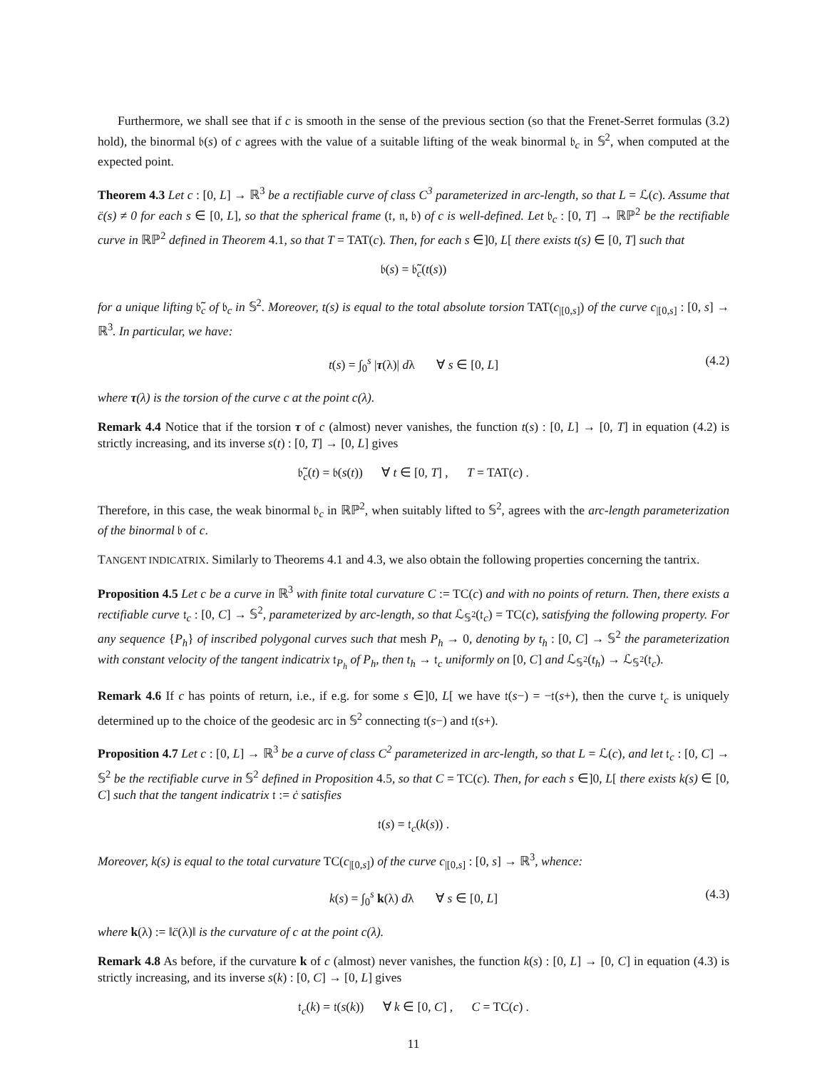Furthermore, we shall see that if c is smooth in the sense of the previous section (so that the Frenet-Serret formulas (3.2) hold), the binormal 𝔟(s) of c agrees with the value of a suitable lifting of the weak binormal 𝔟<sub>c</sub> in 𝕊<sup>2</sup>, when computed at the expected point.
Theorem 4.3 Let c : [0, L] → ℝ<sup>3</sup> be a rectifiable curve of class C<sup>3</sup> parameterized in arc-length, so that L = ℒ(c). Assume that c̈(s) ≠ 0 for each s ∈ [0, L], so that the spherical frame (𝔱, 𝔫, 𝔟) of c is well-defined. Let 𝔟<sub>c</sub> : [0, T] → ℝℙ<sup>2</sup> be the rectifiable curve in ℝℙ<sup>2</sup> defined in Theorem 4.1, so that T = TAT(c). Then, for each s ∈]0, L[ there exists t(s) ∈ [0, T] such that
𝔟(s) = 𝔟̃<sub>c</sub>(t(s))
for a unique lifting 𝔟̃<sub>c</sub> of 𝔟<sub>c</sub> in 𝕊<sup>2</sup>. Moreover, t(s) is equal to the total absolute torsion TAT(c<sub>|[0,s]</sub>) of the curve c<sub>|[0,s]</sub> : [0, s] → ℝ<sup>3</sup>. In particular, we have:
t(s) = ∫<sub>0</sub><sup>s</sup> |τ(λ)| dλ ∀ s ∈ [0, L] (4.2)
where τ(λ) is the torsion of the curve c at the point c(λ).
Remark 4.4 Notice that if the torsion τ of c (almost) never vanishes, the function t(s) : [0, L] → [0, T] in equation (4.2) is strictly increasing, and its inverse s(t) : [0, T] → [0, L] gives
𝔟̃<sub>c</sub>(t) = 𝔟(s(t)) ∀ t ∈ [0, T] , T = TAT(c) .
Therefore, in this case, the weak binormal 𝔟<sub>c</sub> in ℝℙ<sup>2</sup>, when suitably lifted to 𝕊<sup>2</sup>, agrees with the arc-length parameterization of the binormal 𝔟 of c.
TANGENT INDICATRIX. Similarly to Theorems 4.1 and 4.3, we also obtain the following properties concerning the tantrix.
Proposition 4.5 Let c be a curve in ℝ<sup>3</sup> with finite total curvature C := TC(c) and with no points of return. Then, there exists a rectifiable curve 𝔱<sub>c</sub> : [0, C] → 𝕊<sup>2</sup>, parameterized by arc-length, so that ℒ<sub>𝕊<sup>2</sup></sub>(𝔱<sub>c</sub>) = TC(c), satisfying the following property. For any sequence {P<sub>h</sub>} of inscribed polygonal curves such that mesh P<sub>h</sub> → 0, denoting by t<sub>h</sub> : [0, C] → 𝕊<sup>2</sup> the parameterization with constant velocity of the tangent indicatrix 𝔱<sub>P<sub>h</sub></sub> of P<sub>h</sub>, then t<sub>h</sub> → 𝔱<sub>c</sub> uniformly on [0, C] and ℒ<sub>𝕊<sup>2</sup></sub>(t<sub>h</sub>) → ℒ<sub>𝕊<sup>2</sup></sub>(𝔱<sub>c</sub>).
Remark 4.6 If c has points of return, i.e., if e.g. for some s ∈]0, L[ we have 𝔱(s−) = −𝔱(s+), then the curve 𝔱<sub>c</sub> is uniquely determined up to the choice of the geodesic arc in 𝕊<sup>2</sup> connecting 𝔱(s−) and 𝔱(s+).
Proposition 4.7 Let c : [0, L] → ℝ<sup>3</sup> be a curve of class C<sup>2</sup> parameterized in arc-length, so that L = ℒ(c), and let 𝔱<sub>c</sub> : [0, C] → 𝕊<sup>2</sup> be the rectifiable curve in 𝕊<sup>2</sup> defined in Proposition 4.5, so that C = TC(c). Then, for each s ∈]0, L[ there exists k(s) ∈ [0, C] such that the tangent indicatrix 𝔱 := ċ satisfies
𝔱(s) = 𝔱<sub>c</sub>(k(s)) .
Moreover, k(s) is equal to the total curvature TC(c<sub>|[0,s]</sub>) of the curve c<sub>|[0,s]</sub> : [0, s] → ℝ<sup>3</sup>, whence:
k(s) = ∫<sub>0</sub><sup>s</sup> k(λ) dλ ∀ s ∈ [0, L] (4.3)
where k(λ) := ‖c̈(λ)‖ is the curvature of c at the point c(λ).
Remark 4.8 As before, if the curvature k of c (almost) never vanishes, the function k(s) : [0, L] → [0, C] in equation (4.3) is strictly increasing, and its inverse s(k) : [0, C] → [0, L] gives
𝔱<sub>c</sub>(k) = 𝔱(s(k)) ∀ k ∈ [0, C] , C = TC(c) .
11